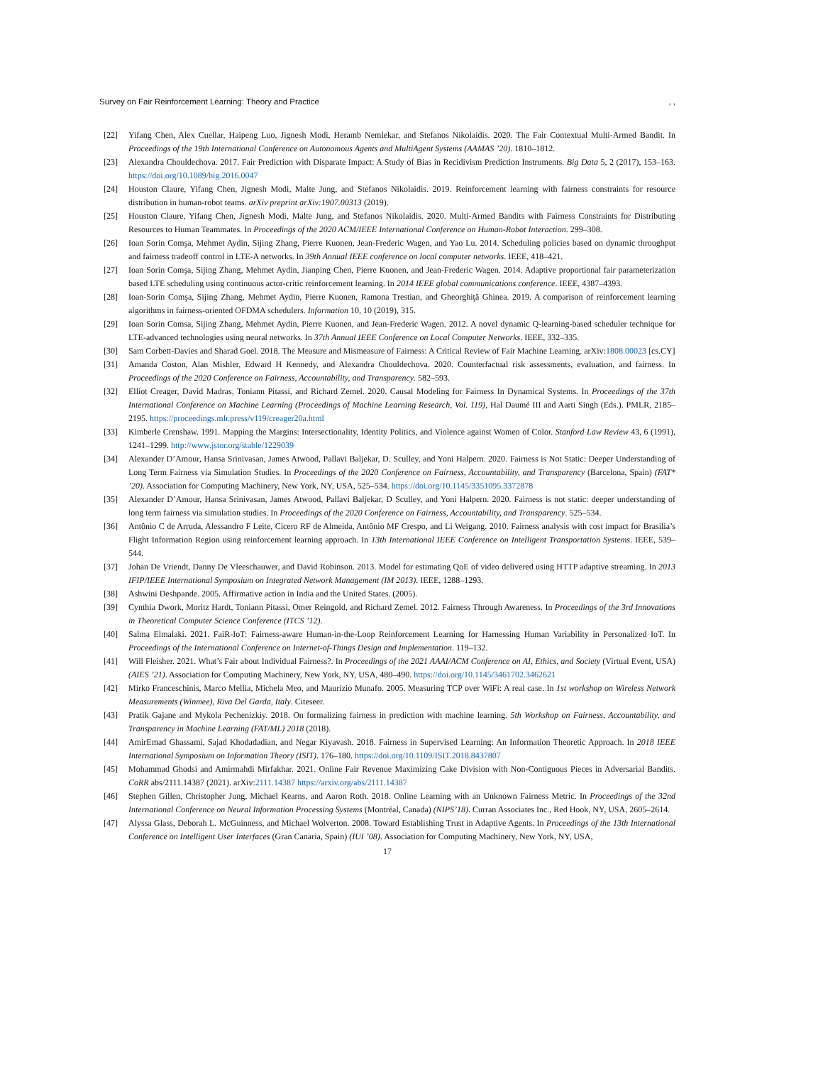Survey on Fair Reinforcement Learning: Theory and Practice, ,
[22] Yifang Chen, Alex Cuellar, Haipeng Luo, Jignesh Modi, Heramb Nemlekar, and Stefanos Nikolaidis. 2020. The Fair Contextual Multi-Armed Bandit. In Proceedings of the 19th International Conference on Autonomous Agents and MultiAgent Systems (AAMAS ’20). 1810–1812.
[23] Alexandra Chouldechova. 2017. Fair Prediction with Disparate Impact: A Study of Bias in Recidivism Prediction Instruments. Big Data 5, 2 (2017), 153–163. https://doi.org/10.1089/big.2016.0047
[24] Houston Claure, Yifang Chen, Jignesh Modi, Malte Jung, and Stefanos Nikolaidis. 2019. Reinforcement learning with fairness constraints for resource distribution in human-robot teams. arXiv preprint arXiv:1907.00313 (2019).
[25] Houston Claure, Yifang Chen, Jignesh Modi, Malte Jung, and Stefanos Nikolaidis. 2020. Multi-Armed Bandits with Fairness Constraints for Distributing Resources to Human Teammates. In Proceedings of the 2020 ACM/IEEE International Conference on Human-Robot Interaction. 299–308.
[26] Ioan Sorin Comşa, Mehmet Aydin, Sijing Zhang, Pierre Kuonen, Jean-Frederic Wagen, and Yao Lu. 2014. Scheduling policies based on dynamic throughput and fairness tradeoff control in LTE-A networks. In 39th Annual IEEE conference on local computer networks. IEEE, 418–421.
[27] Ioan Sorin Comşa, Sijing Zhang, Mehmet Aydin, Jianping Chen, Pierre Kuonen, and Jean-Frederic Wagen. 2014. Adaptive proportional fair parameterization based LTE scheduling using continuous actor-critic reinforcement learning. In 2014 IEEE global communications conference. IEEE, 4387–4393.
[28] Ioan-Sorin Comşa, Sijing Zhang, Mehmet Aydin, Pierre Kuonen, Ramona Trestian, and Gheorghiţă Ghinea. 2019. A comparison of reinforcement learning algorithms in fairness-oriented OFDMA schedulers. Information 10, 10 (2019), 315.
[29] Ioan Sorin Comsa, Sijing Zhang, Mehmet Aydin, Pierre Kuonen, and Jean-Frederic Wagen. 2012. A novel dynamic Q-learning-based scheduler technique for LTE-advanced technologies using neural networks. In 37th Annual IEEE Conference on Local Computer Networks. IEEE, 332–335.
[30] Sam Corbett-Davies and Sharad Goel. 2018. The Measure and Mismeasure of Fairness: A Critical Review of Fair Machine Learning. arXiv:1808.00023 [cs.CY]
[31] Amanda Coston, Alan Mishler, Edward H Kennedy, and Alexandra Chouldechova. 2020. Counterfactual risk assessments, evaluation, and fairness. In Proceedings of the 2020 Conference on Fairness, Accountability, and Transparency. 582–593.
[32] Elliot Creager, David Madras, Toniann Pitassi, and Richard Zemel. 2020. Causal Modeling for Fairness In Dynamical Systems. In Proceedings of the 37th International Conference on Machine Learning (Proceedings of Machine Learning Research, Vol. 119), Hal Daumé III and Aarti Singh (Eds.). PMLR, 2185–2195. https://proceedings.mlr.press/v119/creager20a.html
[33] Kimberle Crenshaw. 1991. Mapping the Margins: Intersectionality, Identity Politics, and Violence against Women of Color. Stanford Law Review 43, 6 (1991), 1241–1299. http://www.jstor.org/stable/1229039
[34] Alexander D’Amour, Hansa Srinivasan, James Atwood, Pallavi Baljekar, D. Sculley, and Yoni Halpern. 2020. Fairness is Not Static: Deeper Understanding of Long Term Fairness via Simulation Studies. In Proceedings of the 2020 Conference on Fairness, Accountability, and Transparency (Barcelona, Spain) (FAT* ’20). Association for Computing Machinery, New York, NY, USA, 525–534. https://doi.org/10.1145/3351095.3372878
[35] Alexander D’Amour, Hansa Srinivasan, James Atwood, Pallavi Baljekar, D Sculley, and Yoni Halpern. 2020. Fairness is not static: deeper understanding of long term fairness via simulation studies. In Proceedings of the 2020 Conference on Fairness, Accountability, and Transparency. 525–534.
[36] Antônio C de Arruda, Alessandro F Leite, Cicero RF de Almeida, Antônio MF Crespo, and Li Weigang. 2010. Fairness analysis with cost impact for Brasilia’s Flight Information Region using reinforcement learning approach. In 13th International IEEE Conference on Intelligent Transportation Systems. IEEE, 539–544.
[37] Johan De Vriendt, Danny De Vleeschauwer, and David Robinson. 2013. Model for estimating QoE of video delivered using HTTP adaptive streaming. In 2013 IFIP/IEEE International Symposium on Integrated Network Management (IM 2013). IEEE, 1288–1293.
[38] Ashwini Deshpande. 2005. Affirmative action in India and the United States. (2005).
[39] Cynthia Dwork, Moritz Hardt, Toniann Pitassi, Omer Reingold, and Richard Zemel. 2012. Fairness Through Awareness. In Proceedings of the 3rd Innovations in Theoretical Computer Science Conference (ITCS ’12).
[40] Salma Elmalaki. 2021. FaiR-IoT: Fairness-aware Human-in-the-Loop Reinforcement Learning for Harnessing Human Variability in Personalized IoT. In Proceedings of the International Conference on Internet-of-Things Design and Implementation. 119–132.
[41] Will Fleisher. 2021. What’s Fair about Individual Fairness?. In Proceedings of the 2021 AAAI/ACM Conference on AI, Ethics, and Society (Virtual Event, USA) (AIES ’21). Association for Computing Machinery, New York, NY, USA, 480–490. https://doi.org/10.1145/3461702.3462621
[42] Mirko Franceschinis, Marco Mellia, Michela Meo, and Maurizio Munafo. 2005. Measuring TCP over WiFi: A real case. In 1st workshop on Wireless Network Measurements (Winmee), Riva Del Garda, Italy. Citeseer.
[43] Pratik Gajane and Mykola Pechenizkiy. 2018. On formalizing fairness in prediction with machine learning. 5th Workshop on Fairness, Accountability, and Transparency in Machine Learning (FAT/ML) 2018 (2018).
[44] AmirEmad Ghassami, Sajad Khodadadian, and Negar Kiyavash. 2018. Fairness in Supervised Learning: An Information Theoretic Approach. In 2018 IEEE International Symposium on Information Theory (ISIT). 176–180. https://doi.org/10.1109/ISIT.2018.8437807
[45] Mohammad Ghodsi and Amirmahdi Mirfakhar. 2021. Online Fair Revenue Maximizing Cake Division with Non-Contiguous Pieces in Adversarial Bandits. CoRR abs/2111.14387 (2021). arXiv:2111.14387 https://arxiv.org/abs/2111.14387
[46] Stephen Gillen, Christopher Jung, Michael Kearns, and Aaron Roth. 2018. Online Learning with an Unknown Fairness Metric. In Proceedings of the 32nd International Conference on Neural Information Processing Systems (Montréal, Canada) (NIPS’18). Curran Associates Inc., Red Hook, NY, USA, 2605–2614.
[47] Alyssa Glass, Deborah L. McGuinness, and Michael Wolverton. 2008. Toward Establishing Trust in Adaptive Agents. In Proceedings of the 13th International Conference on Intelligent User Interfaces (Gran Canaria, Spain) (IUI ’08). Association for Computing Machinery, New York, NY, USA,
17